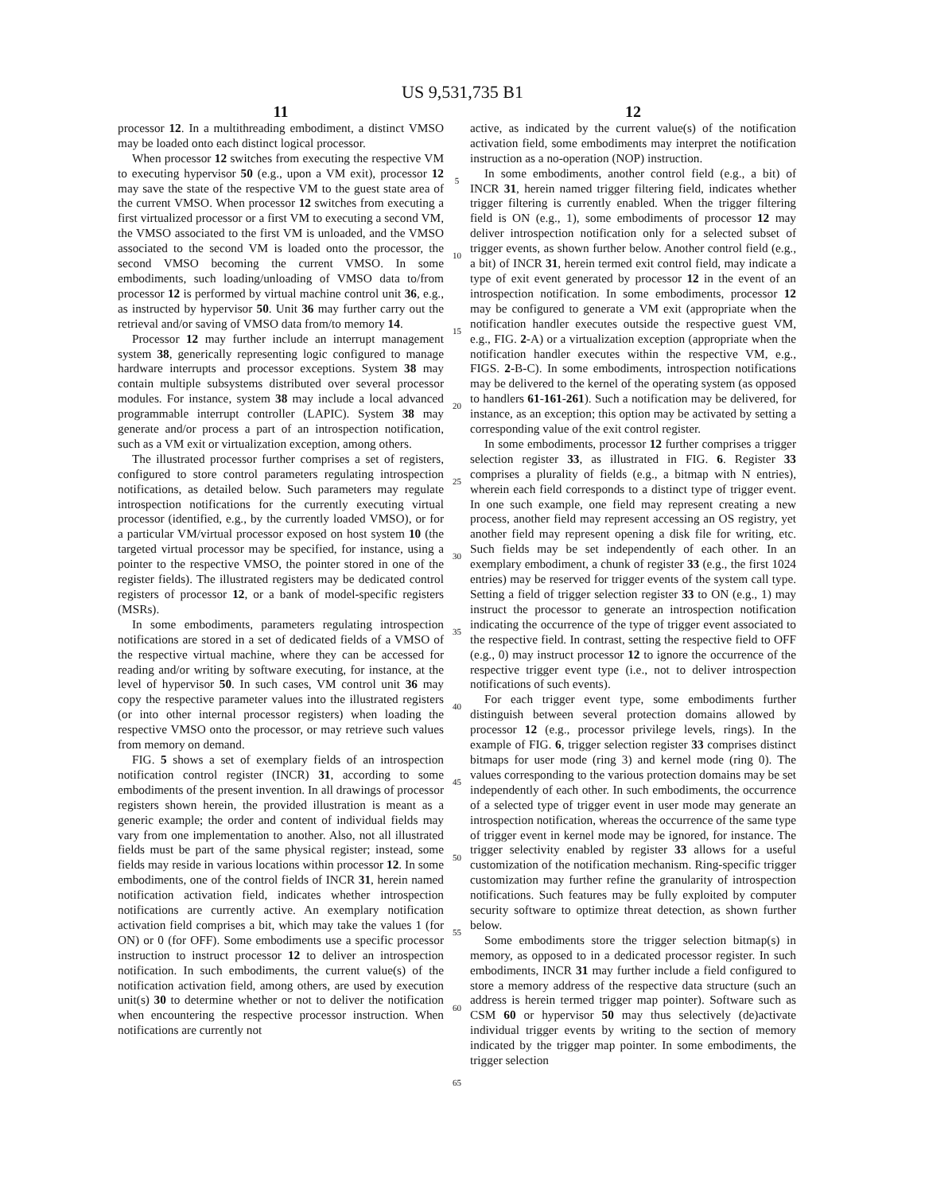US 9,531,735 B1
11
processor 12. In a multithreading embodiment, a distinct VMSO may be loaded onto each distinct logical processor.
When processor 12 switches from executing the respective VM to executing hypervisor 50 (e.g., upon a VM exit), processor 12 may save the state of the respective VM to the guest state area of the current VMSO. When processor 12 switches from executing a first virtualized processor or a first VM to executing a second VM, the VMSO associated to the first VM is unloaded, and the VMSO associated to the second VM is loaded onto the processor, the second VMSO becoming the current VMSO. In some embodiments, such loading/unloading of VMSO data to/from processor 12 is performed by virtual machine control unit 36, e.g., as instructed by hypervisor 50. Unit 36 may further carry out the retrieval and/or saving of VMSO data from/to memory 14.
Processor 12 may further include an interrupt management system 38, generically representing logic configured to manage hardware interrupts and processor exceptions. System 38 may contain multiple subsystems distributed over several processor modules. For instance, system 38 may include a local advanced programmable interrupt controller (LAPIC). System 38 may generate and/or process a part of an introspection notification, such as a VM exit or virtualization exception, among others.
The illustrated processor further comprises a set of registers, configured to store control parameters regulating introspection notifications, as detailed below. Such parameters may regulate introspection notifications for the currently executing virtual processor (identified, e.g., by the currently loaded VMSO), or for a particular VM/virtual processor exposed on host system 10 (the targeted virtual processor may be specified, for instance, using a pointer to the respective VMSO, the pointer stored in one of the register fields). The illustrated registers may be dedicated control registers of processor 12, or a bank of model-specific registers (MSRs).
In some embodiments, parameters regulating introspection notifications are stored in a set of dedicated fields of a VMSO of the respective virtual machine, where they can be accessed for reading and/or writing by software executing, for instance, at the level of hypervisor 50. In such cases, VM control unit 36 may copy the respective parameter values into the illustrated registers (or into other internal processor registers) when loading the respective VMSO onto the processor, or may retrieve such values from memory on demand.
FIG. 5 shows a set of exemplary fields of an introspection notification control register (INCR) 31, according to some embodiments of the present invention. In all drawings of processor registers shown herein, the provided illustration is meant as a generic example; the order and content of individual fields may vary from one implementation to another. Also, not all illustrated fields must be part of the same physical register; instead, some fields may reside in various locations within processor 12. In some embodiments, one of the control fields of INCR 31, herein named notification activation field, indicates whether introspection notifications are currently active. An exemplary notification activation field comprises a bit, which may take the values 1 (for ON) or 0 (for OFF). Some embodiments use a specific processor instruction to instruct processor 12 to deliver an introspection notification. In such embodiments, the current value(s) of the notification activation field, among others, are used by execution unit(s) 30 to determine whether or not to deliver the notification when encountering the respective processor instruction. When notifications are currently not
5
10
15
20
25
30
35
40
45
50
55
60
65
12
active, as indicated by the current value(s) of the notification activation field, some embodiments may interpret the notification instruction as a no-operation (NOP) instruction.
In some embodiments, another control field (e.g., a bit) of INCR 31, herein named trigger filtering field, indicates whether trigger filtering is currently enabled. When the trigger filtering field is ON (e.g., 1), some embodiments of processor 12 may deliver introspection notification only for a selected subset of trigger events, as shown further below. Another control field (e.g., a bit) of INCR 31, herein termed exit control field, may indicate a type of exit event generated by processor 12 in the event of an introspection notification. In some embodiments, processor 12 may be configured to generate a VM exit (appropriate when the notification handler executes outside the respective guest VM, e.g., FIG. 2-A) or a virtualization exception (appropriate when the notification handler executes within the respective VM, e.g., FIGS. 2-B-C). In some embodiments, introspection notifications may be delivered to the kernel of the operating system (as opposed to handlers 61-161-261). Such a notification may be delivered, for instance, as an exception; this option may be activated by setting a corresponding value of the exit control register.
In some embodiments, processor 12 further comprises a trigger selection register 33, as illustrated in FIG. 6. Register 33 comprises a plurality of fields (e.g., a bitmap with N entries), wherein each field corresponds to a distinct type of trigger event. In one such example, one field may represent creating a new process, another field may represent accessing an OS registry, yet another field may represent opening a disk file for writing, etc. Such fields may be set independently of each other. In an exemplary embodiment, a chunk of register 33 (e.g., the first 1024 entries) may be reserved for trigger events of the system call type. Setting a field of trigger selection register 33 to ON (e.g., 1) may instruct the processor to generate an introspection notification indicating the occurrence of the type of trigger event associated to the respective field. In contrast, setting the respective field to OFF (e.g., 0) may instruct processor 12 to ignore the occurrence of the respective trigger event type (i.e., not to deliver introspection notifications of such events).
For each trigger event type, some embodiments further distinguish between several protection domains allowed by processor 12 (e.g., processor privilege levels, rings). In the example of FIG. 6, trigger selection register 33 comprises distinct bitmaps for user mode (ring 3) and kernel mode (ring 0). The values corresponding to the various protection domains may be set independently of each other. In such embodiments, the occurrence of a selected type of trigger event in user mode may generate an introspection notification, whereas the occurrence of the same type of trigger event in kernel mode may be ignored, for instance. The trigger selectivity enabled by register 33 allows for a useful customization of the notification mechanism. Ring-specific trigger customization may further refine the granularity of introspection notifications. Such features may be fully exploited by computer security software to optimize threat detection, as shown further below.
Some embodiments store the trigger selection bitmap(s) in memory, as opposed to in a dedicated processor register. In such embodiments, INCR 31 may further include a field configured to store a memory address of the respective data structure (such an address is herein termed trigger map pointer). Software such as CSM 60 or hypervisor 50 may thus selectively (de)activate individual trigger events by writing to the section of memory indicated by the trigger map pointer. In some embodiments, the trigger selection